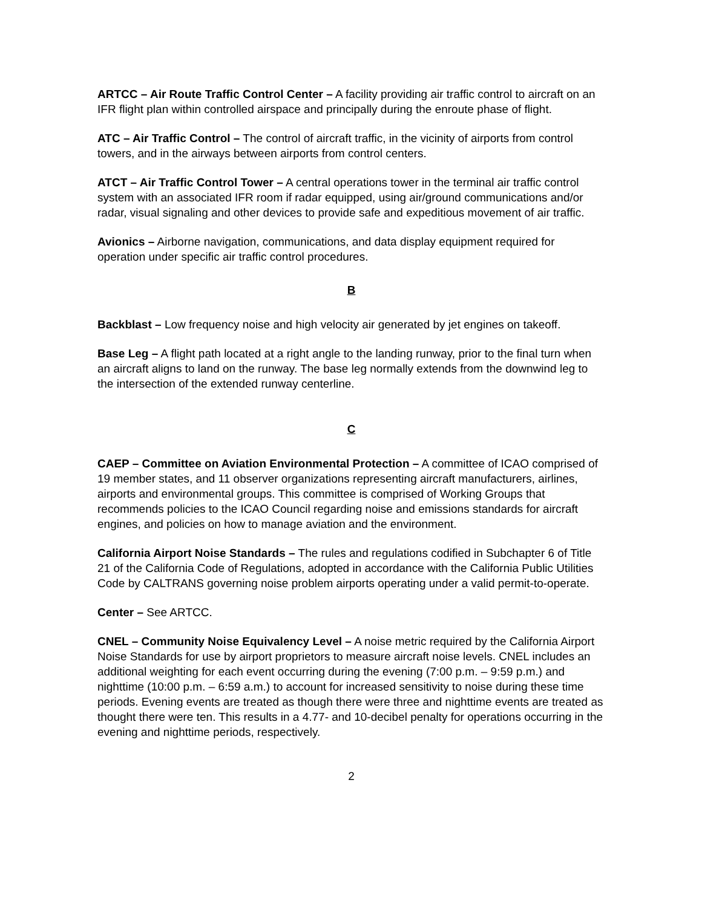ARTCC – Air Route Traffic Control Center – A facility providing air traffic control to aircraft on an IFR flight plan within controlled airspace and principally during the enroute phase of flight.
ATC – Air Traffic Control – The control of aircraft traffic, in the vicinity of airports from control towers, and in the airways between airports from control centers.
ATCT – Air Traffic Control Tower – A central operations tower in the terminal air traffic control system with an associated IFR room if radar equipped, using air/ground communications and/or radar, visual signaling and other devices to provide safe and expeditious movement of air traffic.
Avionics – Airborne navigation, communications, and data display equipment required for operation under specific air traffic control procedures.
B
Backblast – Low frequency noise and high velocity air generated by jet engines on takeoff.
Base Leg – A flight path located at a right angle to the landing runway, prior to the final turn when an aircraft aligns to land on the runway. The base leg normally extends from the downwind leg to the intersection of the extended runway centerline.
C
CAEP – Committee on Aviation Environmental Protection – A committee of ICAO comprised of 19 member states, and 11 observer organizations representing aircraft manufacturers, airlines, airports and environmental groups. This committee is comprised of Working Groups that recommends policies to the ICAO Council regarding noise and emissions standards for aircraft engines, and policies on how to manage aviation and the environment.
California Airport Noise Standards – The rules and regulations codified in Subchapter 6 of Title 21 of the California Code of Regulations, adopted in accordance with the California Public Utilities Code by CALTRANS governing noise problem airports operating under a valid permit-to-operate.
Center – See ARTCC.
CNEL – Community Noise Equivalency Level – A noise metric required by the California Airport Noise Standards for use by airport proprietors to measure aircraft noise levels. CNEL includes an additional weighting for each event occurring during the evening (7:00 p.m. – 9:59 p.m.) and nighttime (10:00 p.m. – 6:59 a.m.) to account for increased sensitivity to noise during these time periods. Evening events are treated as though there were three and nighttime events are treated as thought there were ten. This results in a 4.77- and 10-decibel penalty for operations occurring in the evening and nighttime periods, respectively.
2